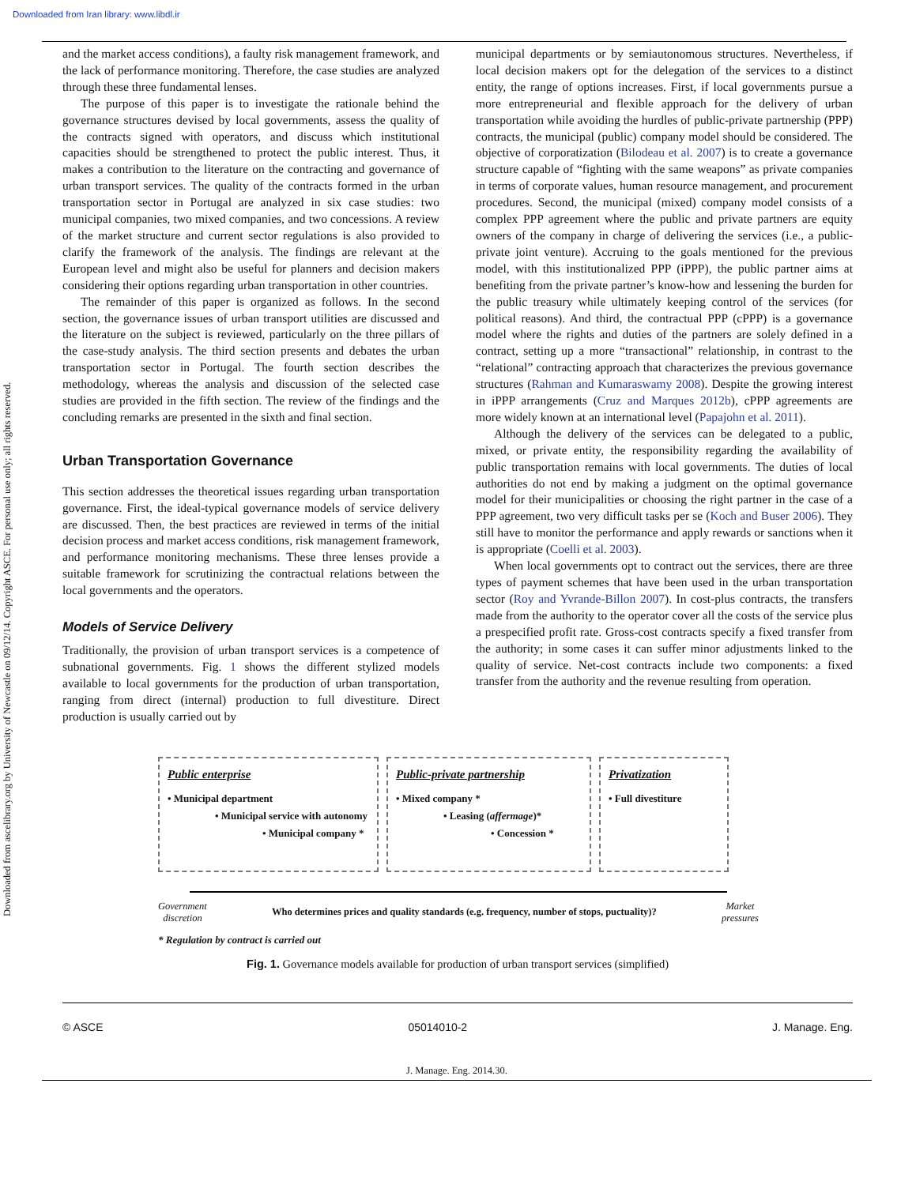Downloaded from Iran library: www.libdl.ir
Downloaded from ascelibrary.org by University of Newcastle on 09/12/14. Copyright ASCE. For personal use only; all rights reserved.
and the market access conditions), a faulty risk management framework, and the lack of performance monitoring. Therefore, the case studies are analyzed through these three fundamental lenses.
The purpose of this paper is to investigate the rationale behind the governance structures devised by local governments, assess the quality of the contracts signed with operators, and discuss which institutional capacities should be strengthened to protect the public interest. Thus, it makes a contribution to the literature on the contracting and governance of urban transport services. The quality of the contracts formed in the urban transportation sector in Portugal are analyzed in six case studies: two municipal companies, two mixed companies, and two concessions. A review of the market structure and current sector regulations is also provided to clarify the framework of the analysis. The findings are relevant at the European level and might also be useful for planners and decision makers considering their options regarding urban transportation in other countries.
The remainder of this paper is organized as follows. In the second section, the governance issues of urban transport utilities are discussed and the literature on the subject is reviewed, particularly on the three pillars of the case-study analysis. The third section presents and debates the urban transportation sector in Portugal. The fourth section describes the methodology, whereas the analysis and discussion of the selected case studies are provided in the fifth section. The review of the findings and the concluding remarks are presented in the sixth and final section.
Urban Transportation Governance
This section addresses the theoretical issues regarding urban transportation governance. First, the ideal-typical governance models of service delivery are discussed. Then, the best practices are reviewed in terms of the initial decision process and market access conditions, risk management framework, and performance monitoring mechanisms. These three lenses provide a suitable framework for scrutinizing the contractual relations between the local governments and the operators.
Models of Service Delivery
Traditionally, the provision of urban transport services is a competence of subnational governments. Fig. 1 shows the different stylized models available to local governments for the production of urban transportation, ranging from direct (internal) production to full divestiture. Direct production is usually carried out by
municipal departments or by semiautonomous structures. Nevertheless, if local decision makers opt for the delegation of the services to a distinct entity, the range of options increases. First, if local governments pursue a more entrepreneurial and flexible approach for the delivery of urban transportation while avoiding the hurdles of public-private partnership (PPP) contracts, the municipal (public) company model should be considered. The objective of corporatization (Bilodeau et al. 2007) is to create a governance structure capable of “fighting with the same weapons” as private companies in terms of corporate values, human resource management, and procurement procedures. Second, the municipal (mixed) company model consists of a complex PPP agreement where the public and private partners are equity owners of the company in charge of delivering the services (i.e., a public-private joint venture). Accruing to the goals mentioned for the previous model, with this institutionalized PPP (iPPP), the public partner aims at benefiting from the private partner’s know-how and lessening the burden for the public treasury while ultimately keeping control of the services (for political reasons). And third, the contractual PPP (cPPP) is a governance model where the rights and duties of the partners are solely defined in a contract, setting up a more “transactional” relationship, in contrast to the “relational” contracting approach that characterizes the previous governance structures (Rahman and Kumaraswamy 2008). Despite the growing interest in iPPP arrangements (Cruz and Marques 2012b), cPPP agreements are more widely known at an international level (Papajohn et al. 2011).
Although the delivery of the services can be delegated to a public, mixed, or private entity, the responsibility regarding the availability of public transportation remains with local governments. The duties of local authorities do not end by making a judgment on the optimal governance model for their municipalities or choosing the right partner in the case of a PPP agreement, two very difficult tasks per se (Koch and Buser 2006). They still have to monitor the performance and apply rewards or sanctions when it is appropriate (Coelli et al. 2003).
When local governments opt to contract out the services, there are three types of payment schemes that have been used in the urban transportation sector (Roy and Yvrande-Billon 2007). In cost-plus contracts, the transfers made from the authority to the operator cover all the costs of the service plus a prespecified profit rate. Gross-cost contracts specify a fixed transfer from the authority; in some cases it can suffer minor adjustments linked to the quality of service. Net-cost contracts include two components: a fixed transfer from the authority and the revenue resulting from operation.
Public enterprise
• Municipal department
• Municipal service with autonomy
• Municipal company *
Public-private partnership
• Mixed company *
• Leasing (affermage)*
• Concession *
Privatization
• Full divestiture
Government
discretion Who determines prices and quality standards (e.g. frequency, number of stops, puctuality)? Market
pressures
* Regulation by contract is carried out
Fig. 1. Governance models available for production of urban transport services (simplified)
© ASCE 05014010-2 J. Manage. Eng.
J. Manage. Eng. 2014.30.